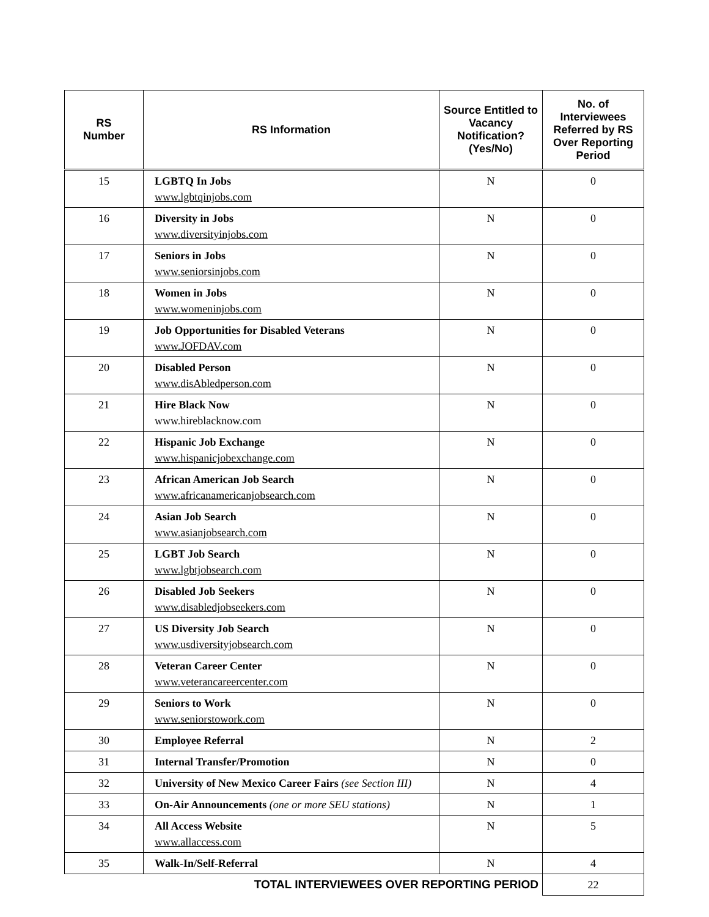| RS Number | RS Information | Source Entitled to Vacancy Notification? (Yes/No) | No. of Interviewees Referred by RS Over Reporting Period |
| --- | --- | --- | --- |
| 15 | LGBTQ In Jobs www.lgbtqinjobs.com | N | 0 |
| 16 | Diversity in Jobs www.diversityinjobs.com | N | 0 |
| 17 | Seniors in Jobs www.seniorsinjobs.com | N | 0 |
| 18 | Women in Jobs www.womeninjobs.com | N | 0 |
| 19 | Job Opportunities for Disabled Veterans www.JOFDAV.com | N | 0 |
| 20 | Disabled Person www.disAbledperson.com | N | 0 |
| 21 | Hire Black Now www.hireblacknow.com | N | 0 |
| 22 | Hispanic Job Exchange www.hispanicjobexchange.com | N | 0 |
| 23 | African American Job Search www.africanamericanjobsearch.com | N | 0 |
| 24 | Asian Job Search www.asianjobsearch.com | N | 0 |
| 25 | LGBT Job Search www.lgbtjobsearch.com | N | 0 |
| 26 | Disabled Job Seekers www.disabledjobseekers.com | N | 0 |
| 27 | US Diversity Job Search www.usdiversityjobsearch.com | N | 0 |
| 28 | Veteran Career Center www.veterancareercenter.com | N | 0 |
| 29 | Seniors to Work www.seniorstowork.com | N | 0 |
| 30 | Employee Referral | N | 2 |
| 31 | Internal Transfer/Promotion | N | 0 |
| 32 | University of New Mexico Career Fairs (see Section III) | N | 4 |
| 33 | On-Air Announcements (one or more SEU stations) | N | 1 |
| 34 | All Access Website www.allaccess.com | N | 5 |
| 35 | Walk-In/Self-Referral | N | 4 |
| TOTAL INTERVIEWEES OVER REPORTING PERIOD | | | 22 |